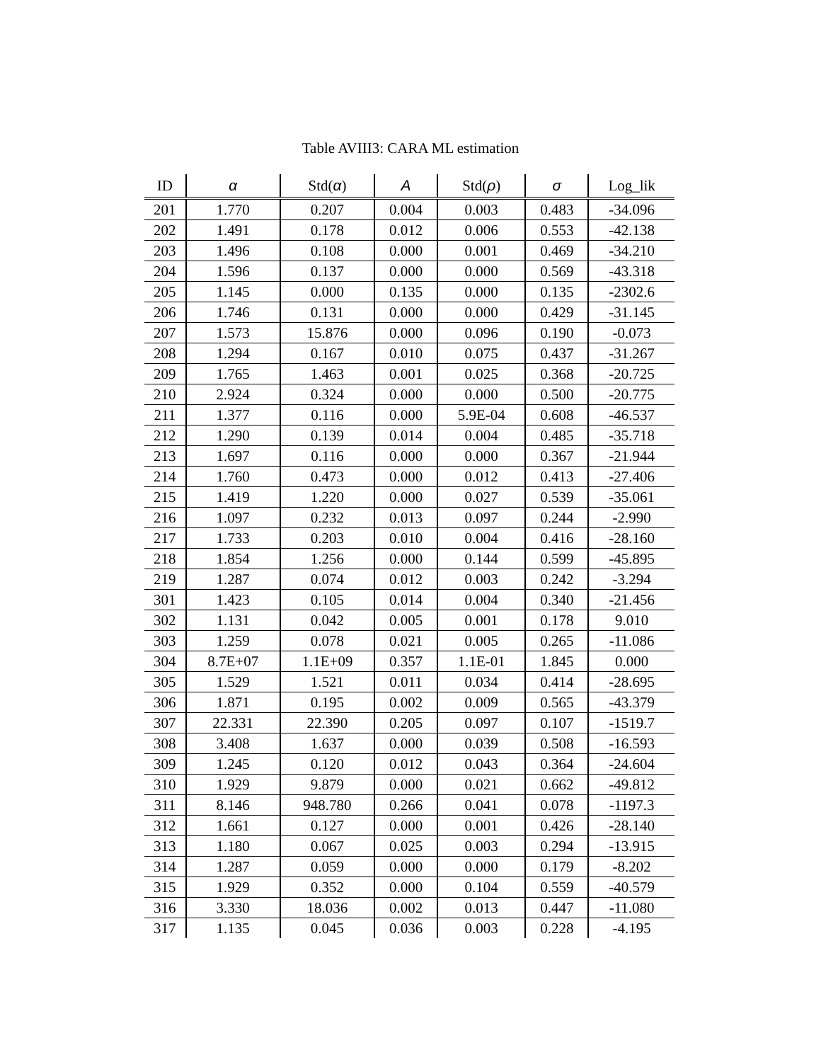Table AVIII3: CARA ML estimation
| ID | α | Std( α ) | A | Std( ρ ) | σ | Log_lik |
| --- | --- | --- | --- | --- | --- | --- |
| 201 | 1.770 | 0.207 | 0.004 | 0.003 | 0.483 | -34.096 |
| 202 | 1.491 | 0.178 | 0.012 | 0.006 | 0.553 | -42.138 |
| 203 | 1.496 | 0.108 | 0.000 | 0.001 | 0.469 | -34.210 |
| 204 | 1.596 | 0.137 | 0.000 | 0.000 | 0.569 | -43.318 |
| 205 | 1.145 | 0.000 | 0.135 | 0.000 | 0.135 | -2302.6 |
| 206 | 1.746 | 0.131 | 0.000 | 0.000 | 0.429 | -31.145 |
| 207 | 1.573 | 15.876 | 0.000 | 0.096 | 0.190 | -0.073 |
| 208 | 1.294 | 0.167 | 0.010 | 0.075 | 0.437 | -31.267 |
| 209 | 1.765 | 1.463 | 0.001 | 0.025 | 0.368 | -20.725 |
| 210 | 2.924 | 0.324 | 0.000 | 0.000 | 0.500 | -20.775 |
| 211 | 1.377 | 0.116 | 0.000 | 5.9E-04 | 0.608 | -46.537 |
| 212 | 1.290 | 0.139 | 0.014 | 0.004 | 0.485 | -35.718 |
| 213 | 1.697 | 0.116 | 0.000 | 0.000 | 0.367 | -21.944 |
| 214 | 1.760 | 0.473 | 0.000 | 0.012 | 0.413 | -27.406 |
| 215 | 1.419 | 1.220 | 0.000 | 0.027 | 0.539 | -35.061 |
| 216 | 1.097 | 0.232 | 0.013 | 0.097 | 0.244 | -2.990 |
| 217 | 1.733 | 0.203 | 0.010 | 0.004 | 0.416 | -28.160 |
| 218 | 1.854 | 1.256 | 0.000 | 0.144 | 0.599 | -45.895 |
| 219 | 1.287 | 0.074 | 0.012 | 0.003 | 0.242 | -3.294 |
| 301 | 1.423 | 0.105 | 0.014 | 0.004 | 0.340 | -21.456 |
| 302 | 1.131 | 0.042 | 0.005 | 0.001 | 0.178 | 9.010 |
| 303 | 1.259 | 0.078 | 0.021 | 0.005 | 0.265 | -11.086 |
| 304 | 8.7E+07 | 1.1E+09 | 0.357 | 1.1E-01 | 1.845 | 0.000 |
| 305 | 1.529 | 1.521 | 0.011 | 0.034 | 0.414 | -28.695 |
| 306 | 1.871 | 0.195 | 0.002 | 0.009 | 0.565 | -43.379 |
| 307 | 22.331 | 22.390 | 0.205 | 0.097 | 0.107 | -1519.7 |
| 308 | 3.408 | 1.637 | 0.000 | 0.039 | 0.508 | -16.593 |
| 309 | 1.245 | 0.120 | 0.012 | 0.043 | 0.364 | -24.604 |
| 310 | 1.929 | 9.879 | 0.000 | 0.021 | 0.662 | -49.812 |
| 311 | 8.146 | 948.780 | 0.266 | 0.041 | 0.078 | -1197.3 |
| 312 | 1.661 | 0.127 | 0.000 | 0.001 | 0.426 | -28.140 |
| 313 | 1.180 | 0.067 | 0.025 | 0.003 | 0.294 | -13.915 |
| 314 | 1.287 | 0.059 | 0.000 | 0.000 | 0.179 | -8.202 |
| 315 | 1.929 | 0.352 | 0.000 | 0.104 | 0.559 | -40.579 |
| 316 | 3.330 | 18.036 | 0.002 | 0.013 | 0.447 | -11.080 |
| 317 | 1.135 | 0.045 | 0.036 | 0.003 | 0.228 | -4.195 |